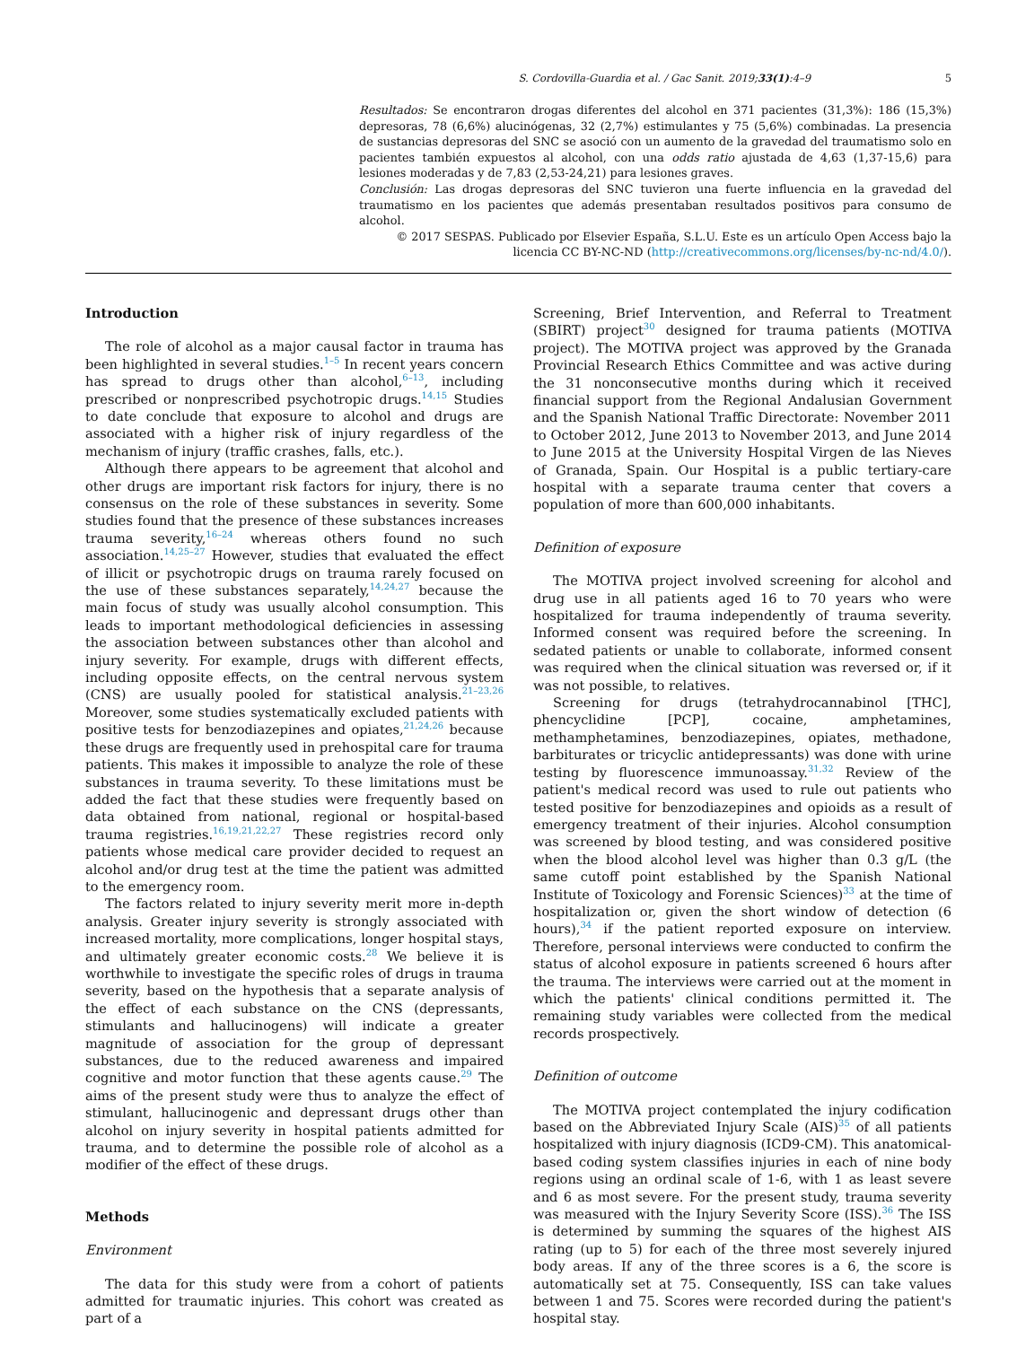S. Cordovilla-Guardia et al. / Gac Sanit. 2019;33(1):4–9 5
Resultados: Se encontraron drogas diferentes del alcohol en 371 pacientes (31,3%): 186 (15,3%) depresoras, 78 (6,6%) alucinógenas, 32 (2,7%) estimulantes y 75 (5,6%) combinadas. La presencia de sustancias depresoras del SNC se asoció con un aumento de la gravedad del traumatismo solo en pacientes también expuestos al alcohol, con una odds ratio ajustada de 4,63 (1,37-15,6) para lesiones moderadas y de 7,83 (2,53-24,21) para lesiones graves.
Conclusión: Las drogas depresoras del SNC tuvieron una fuerte influencia en la gravedad del traumatismo en los pacientes que además presentaban resultados positivos para consumo de alcohol.
© 2017 SESPAS. Publicado por Elsevier España, S.L.U. Este es un artículo Open Access bajo la licencia CC BY-NC-ND (http://creativecommons.org/licenses/by-nc-nd/4.0/).
Introduction
The role of alcohol as a major causal factor in trauma has been highlighted in several studies.<sup>1–5</sup> In recent years concern has spread to drugs other than alcohol,<sup>6–13</sup>, including prescribed or nonprescribed psychotropic drugs.<sup>14,15</sup> Studies to date conclude that exposure to alcohol and drugs are associated with a higher risk of injury regardless of the mechanism of injury (traffic crashes, falls, etc.).
Although there appears to be agreement that alcohol and other drugs are important risk factors for injury, there is no consensus on the role of these substances in severity. Some studies found that the presence of these substances increases trauma severity,<sup>16–24</sup> whereas others found no such association.<sup>14,25–27</sup> However, studies that evaluated the effect of illicit or psychotropic drugs on trauma rarely focused on the use of these substances separately,<sup>14,24,27</sup> because the main focus of study was usually alcohol consumption. This leads to important methodological deficiencies in assessing the association between substances other than alcohol and injury severity. For example, drugs with different effects, including opposite effects, on the central nervous system (CNS) are usually pooled for statistical analysis.<sup>21–23,26</sup> Moreover, some studies systematically excluded patients with positive tests for benzodiazepines and opiates,<sup>21,24,26</sup> because these drugs are frequently used in prehospital care for trauma patients. This makes it impossible to analyze the role of these substances in trauma severity. To these limitations must be added the fact that these studies were frequently based on data obtained from national, regional or hospital-based trauma registries.<sup>16,19,21,22,27</sup> These registries record only patients whose medical care provider decided to request an alcohol and/or drug test at the time the patient was admitted to the emergency room.
The factors related to injury severity merit more in-depth analysis. Greater injury severity is strongly associated with increased mortality, more complications, longer hospital stays, and ultimately greater economic costs.<sup>28</sup> We believe it is worthwhile to investigate the specific roles of drugs in trauma severity, based on the hypothesis that a separate analysis of the effect of each substance on the CNS (depressants, stimulants and hallucinogens) will indicate a greater magnitude of association for the group of depressant substances, due to the reduced awareness and impaired cognitive and motor function that these agents cause.<sup>29</sup> The aims of the present study were thus to analyze the effect of stimulant, hallucinogenic and depressant drugs other than alcohol on injury severity in hospital patients admitted for trauma, and to determine the possible role of alcohol as a modifier of the effect of these drugs.
Methods
Environment
The data for this study were from a cohort of patients admitted for traumatic injuries. This cohort was created as part of a
Screening, Brief Intervention, and Referral to Treatment (SBIRT) project<sup>30</sup> designed for trauma patients (MOTIVA project). The MOTIVA project was approved by the Granada Provincial Research Ethics Committee and was active during the 31 nonconsecutive months during which it received financial support from the Regional Andalusian Government and the Spanish National Traffic Directorate: November 2011 to October 2012, June 2013 to November 2013, and June 2014 to June 2015 at the University Hospital Virgen de las Nieves of Granada, Spain. Our Hospital is a public tertiary-care hospital with a separate trauma center that covers a population of more than 600,000 inhabitants.
Definition of exposure
The MOTIVA project involved screening for alcohol and drug use in all patients aged 16 to 70 years who were hospitalized for trauma independently of trauma severity. Informed consent was required before the screening. In sedated patients or unable to collaborate, informed consent was required when the clinical situation was reversed or, if it was not possible, to relatives.
Screening for drugs (tetrahydrocannabinol [THC], phencyclidine [PCP], cocaine, amphetamines, methamphetamines, benzodiazepines, opiates, methadone, barbiturates or tricyclic antidepressants) was done with urine testing by fluorescence immunoassay.<sup>31,32</sup> Review of the patient's medical record was used to rule out patients who tested positive for benzodiazepines and opioids as a result of emergency treatment of their injuries. Alcohol consumption was screened by blood testing, and was considered positive when the blood alcohol level was higher than 0.3 g/L (the same cutoff point established by the Spanish National Institute of Toxicology and Forensic Sciences)<sup>33</sup> at the time of hospitalization or, given the short window of detection (6 hours),<sup>34</sup> if the patient reported exposure on interview. Therefore, personal interviews were conducted to confirm the status of alcohol exposure in patients screened 6 hours after the trauma. The interviews were carried out at the moment in which the patients' clinical conditions permitted it. The remaining study variables were collected from the medical records prospectively.
Definition of outcome
The MOTIVA project contemplated the injury codification based on the Abbreviated Injury Scale (AIS)<sup>35</sup> of all patients hospitalized with injury diagnosis (ICD9-CM). This anatomical-based coding system classifies injuries in each of nine body regions using an ordinal scale of 1-6, with 1 as least severe and 6 as most severe. For the present study, trauma severity was measured with the Injury Severity Score (ISS).<sup>36</sup> The ISS is determined by summing the squares of the highest AIS rating (up to 5) for each of the three most severely injured body areas. If any of the three scores is a 6, the score is automatically set at 75. Consequently, ISS can take values between 1 and 75. Scores were recorded during the patient's hospital stay.